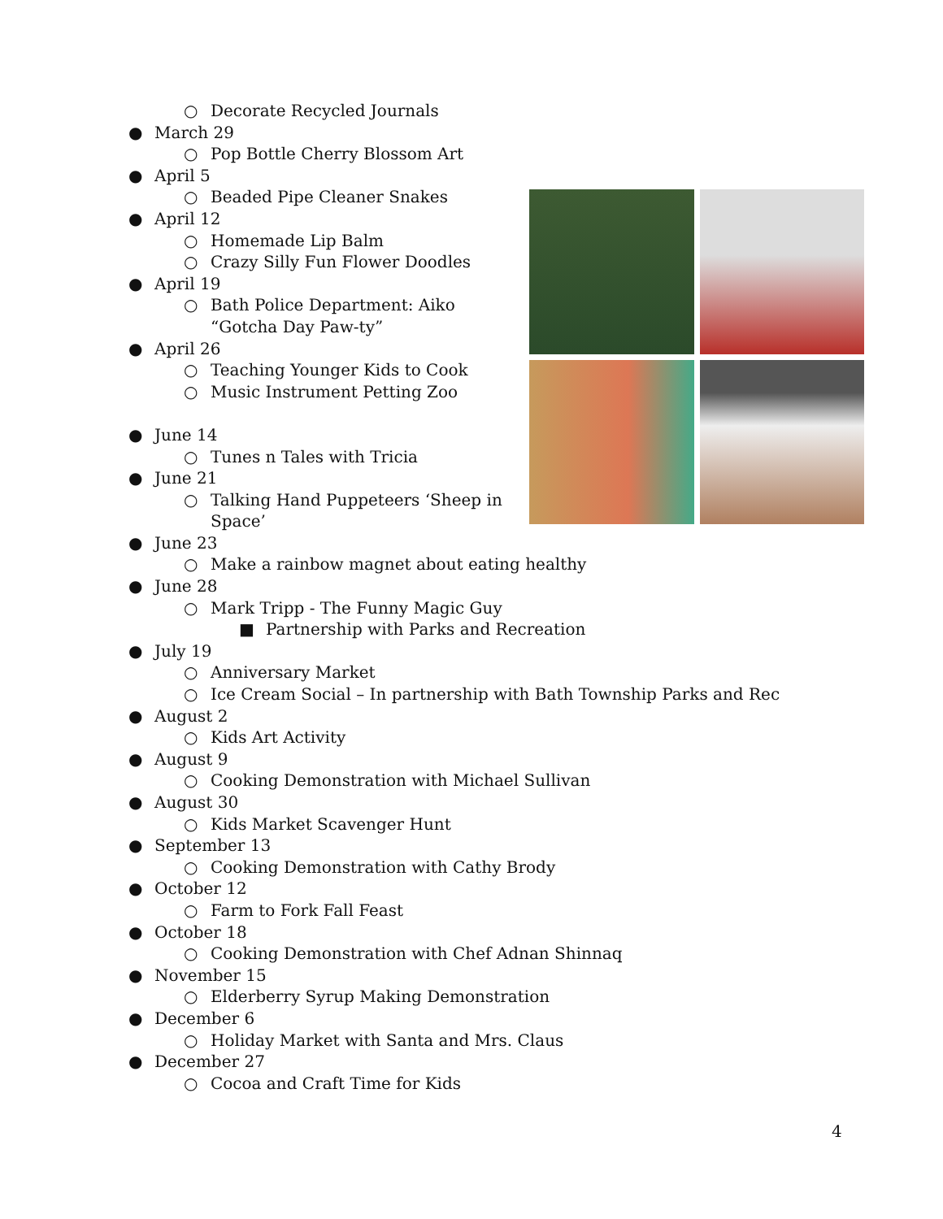○ Decorate Recycled Journals
● March 29
○ Pop Bottle Cherry Blossom Art
● April 5
○ Beaded Pipe Cleaner Snakes
● April 12
○ Homemade Lip Balm
○ Crazy Silly Fun Flower Doodles
● April 19
○ Bath Police Department: Aiko
“Gotcha Day Paw-ty”
● April 26
○ Teaching Younger Kids to Cook
○ Music Instrument Petting Zoo
● June 14
○ Tunes n Tales with Tricia
● June 21
○ Talking Hand Puppeteers ‘Sheep in
Space’
● June 23
○ Make a rainbow magnet about eating healthy
● June 28
○ Mark Tripp - The Funny Magic Guy
■ Partnership with Parks and Recreation
● July 19
○ Anniversary Market
○ Ice Cream Social – In partnership with Bath Township Parks and Rec
● August 2
○ Kids Art Activity
● August 9
○ Cooking Demonstration with Michael Sullivan
● August 30
○ Kids Market Scavenger Hunt
● September 13
○ Cooking Demonstration with Cathy Brody
● October 12
○ Farm to Fork Fall Feast
● October 18
○ Cooking Demonstration with Chef Adnan Shinnaq
● November 15
○ Elderberry Syrup Making Demonstration
● December 6
○ Holiday Market with Santa and Mrs. Claus
● December 27
○ Cocoa and Craft Time for Kids
4